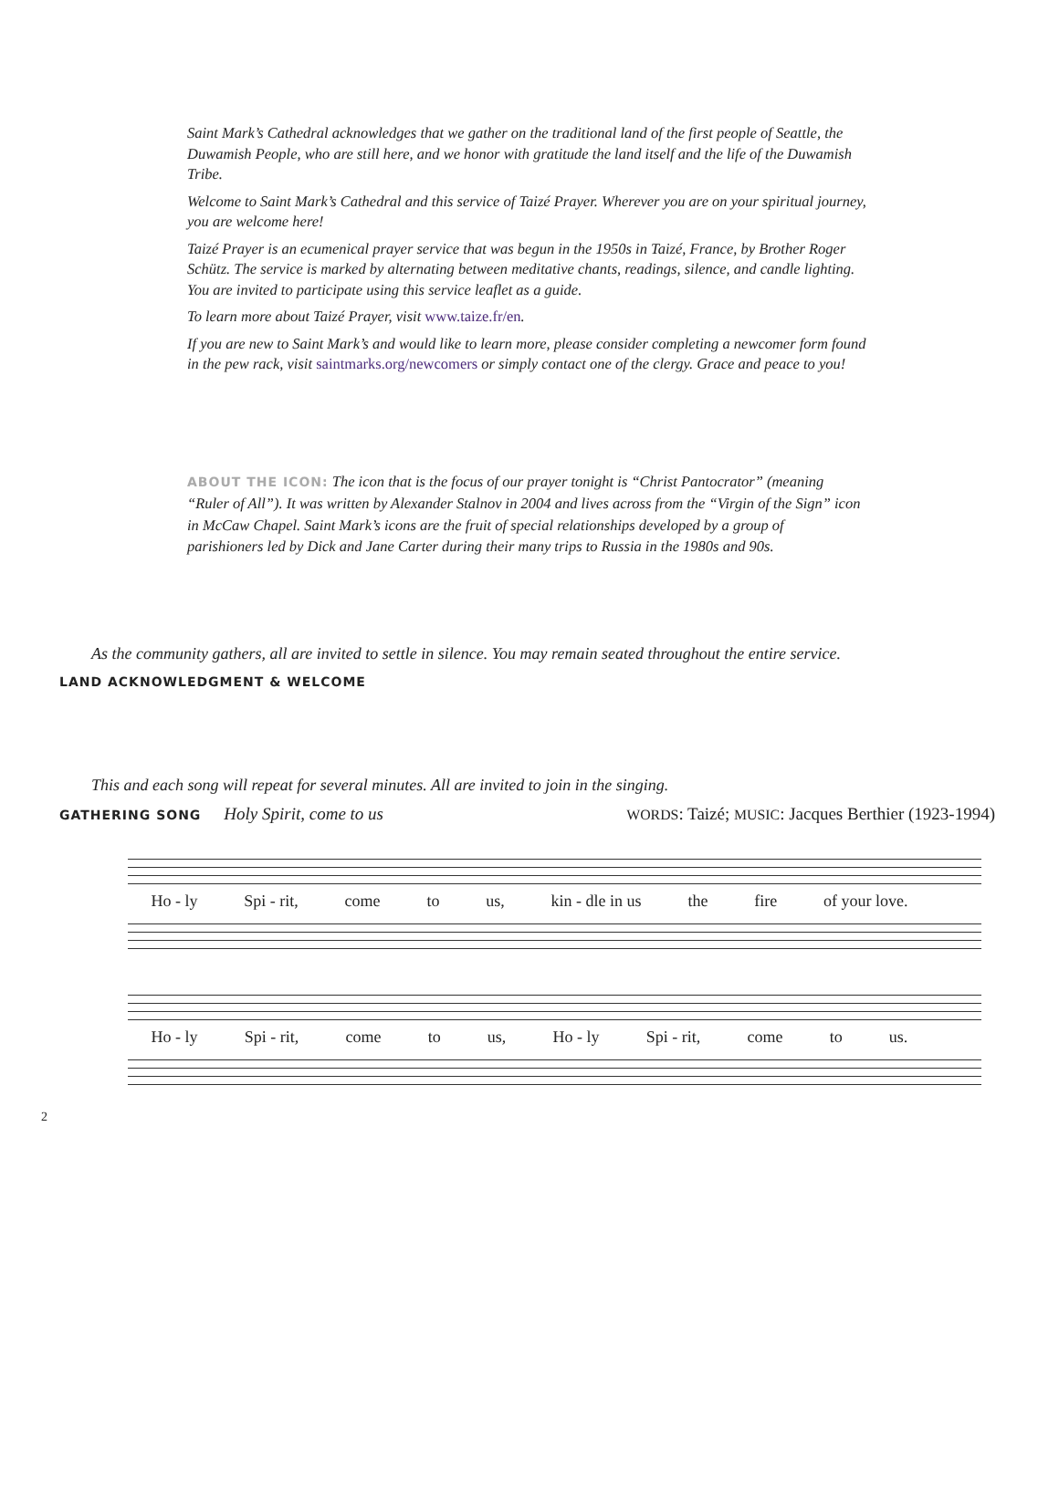Saint Mark’s Cathedral acknowledges that we gather on the traditional land of the first people of Seattle, the Duwamish People, who are still here, and we honor with gratitude the land itself and the life of the Duwamish Tribe.
Welcome to Saint Mark’s Cathedral and this service of Taizé Prayer. Wherever you are on your spiritual journey, you are welcome here!
Taizé Prayer is an ecumenical prayer service that was begun in the 1950s in Taizé, France, by Brother Roger Schütz. The service is marked by alternating between meditative chants, readings, silence, and candle lighting. You are invited to participate using this service leaflet as a guide.
To learn more about Taizé Prayer, visit www.taize.fr/en.
If you are new to Saint Mark’s and would like to learn more, please consider completing a newcomer form found in the pew rack, visit saintmarks.org/newcomers or simply contact one of the clergy. Grace and peace to you!
ABOUT THE ICON: The icon that is the focus of our prayer tonight is “Christ Pantocrator” (meaning “Ruler of All”). It was written by Alexander Stalnov in 2004 and lives across from the “Virgin of the Sign” icon in McCaw Chapel. Saint Mark’s icons are the fruit of special relationships developed by a group of parishioners led by Dick and Jane Carter during their many trips to Russia in the 1980s and 90s.
As the community gathers, all are invited to settle in silence. You may remain seated throughout the entire service.
LAND ACKNOWLEDGMENT & WELCOME
This and each song will repeat for several minutes. All are invited to join in the singing.
GATHERING SONG Holy Spirit, come to us WORDS: Taizé; MUSIC: Jacques Berthier (1923-1994)
Ho - ly Spi - rit, come to us, kin - dle in us the fire of your love.
Ho - ly Spi - rit, come to us, Ho - ly Spi - rit, come to us.
2